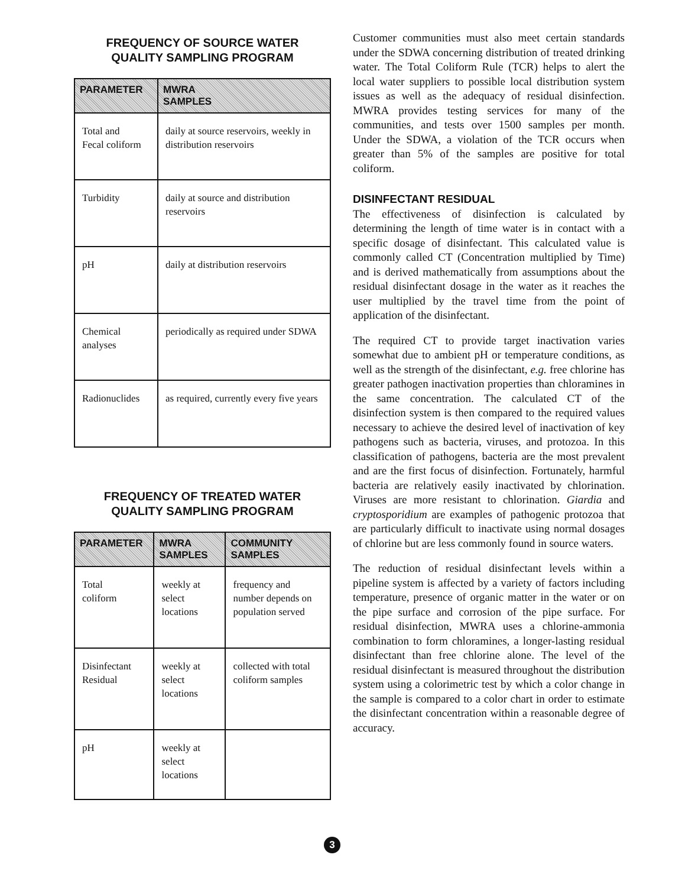FREQUENCY OF SOURCE WATER
QUALITY SAMPLING PROGRAM
| PARAMETER | MWRA SAMPLES |
| --- | --- |
| Total and Fecal coliform | daily at source reservoirs, weekly in distribution reservoirs |
| Turbidity | daily at source and distribution reservoirs |
| pH | daily at distribution reservoirs |
| Chemical analyses | periodically as required under SDWA |
| Radionuclides | as required, currently every five years |
FREQUENCY OF TREATED WATER
QUALITY SAMPLING PROGRAM
| PARAMETER | MWRA SAMPLES | COMMUNITY SAMPLES |
| --- | --- | --- |
| Total coliform | weekly at select locations | frequency and number depends on population served |
| Disinfectant Residual | weekly at select locations | collected with total coliform samples |
| pH | weekly at select locations | |
Customer communities must also meet certain standards under the SDWA concerning distribution of treated drinking water. The Total Coliform Rule (TCR) helps to alert the local water suppliers to possible local distribution system issues as well as the adequacy of residual disinfection. MWRA provides testing services for many of the communities, and tests over 1500 samples per month. Under the SDWA, a violation of the TCR occurs when greater than 5% of the samples are positive for total coliform.
DISINFECTANT RESIDUAL
The effectiveness of disinfection is calculated by determining the length of time water is in contact with a specific dosage of disinfectant. This calculated value is commonly called CT (Concentration multiplied by Time) and is derived mathematically from assumptions about the residual disinfectant dosage in the water as it reaches the user multiplied by the travel time from the point of application of the disinfectant.
The required CT to provide target inactivation varies somewhat due to ambient pH or temperature conditions, as well as the strength of the disinfectant, e.g. free chlorine has greater pathogen inactivation properties than chloramines in the same concentration. The calculated CT of the disinfection system is then compared to the required values necessary to achieve the desired level of inactivation of key pathogens such as bacteria, viruses, and protozoa. In this classification of pathogens, bacteria are the most prevalent and are the first focus of disinfection. Fortunately, harmful bacteria are relatively easily inactivated by chlorination. Viruses are more resistant to chlorination. Giardia and cryptosporidium are examples of pathogenic protozoa that are particularly difficult to inactivate using normal dosages of chlorine but are less commonly found in source waters.
The reduction of residual disinfectant levels within a pipeline system is affected by a variety of factors including temperature, presence of organic matter in the water or on the pipe surface and corrosion of the pipe surface. For residual disinfection, MWRA uses a chlorine-ammonia combination to form chloramines, a longer-lasting residual disinfectant than free chlorine alone. The level of the residual disinfectant is measured throughout the distribution system using a colorimetric test by which a color change in the sample is compared to a color chart in order to estimate the disinfectant concentration within a reasonable degree of accuracy.
3